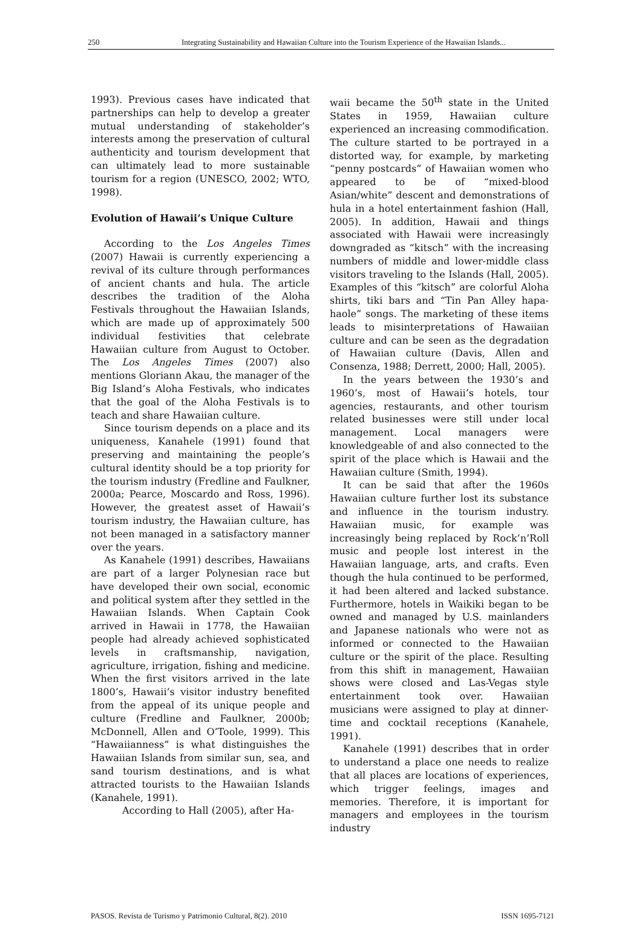250 Integrating Sustainability and Hawaiian Culture into the Tourism Experience of the Hawaiian Islands...
1993). Previous cases have indicated that partnerships can help to develop a greater mutual understanding of stakeholder’s interests among the preservation of cultural authenticity and tourism development that can ultimately lead to more sustainable tourism for a region (UNESCO, 2002; WTO, 1998).
Evolution of Hawaii’s Unique Culture
According to the Los Angeles Times (2007) Hawaii is currently experiencing a revival of its culture through performances of ancient chants and hula. The article describes the tradition of the Aloha Festivals throughout the Hawaiian Islands, which are made up of approximately 500 individual festivities that celebrate Hawaiian culture from August to October. The Los Angeles Times (2007) also mentions Gloriann Akau, the manager of the Big Island’s Aloha Festivals, who indicates that the goal of the Aloha Festivals is to teach and share Hawaiian culture.
Since tourism depends on a place and its uniqueness, Kanahele (1991) found that preserving and maintaining the people’s cultural identity should be a top priority for the tourism industry (Fredline and Faulkner, 2000a; Pearce, Moscardo and Ross, 1996). However, the greatest asset of Hawaii’s tourism industry, the Hawaiian culture, has not been managed in a satisfactory manner over the years.
As Kanahele (1991) describes, Hawaiians are part of a larger Polynesian race but have developed their own social, economic and political system after they settled in the Hawaiian Islands. When Captain Cook arrived in Hawaii in 1778, the Hawaiian people had already achieved sophisticated levels in craftsmanship, navigation, agriculture, irrigation, fishing and medicine. When the first visitors arrived in the late 1800’s, Hawaii’s visitor industry benefited from the appeal of its unique people and culture (Fredline and Faulkner, 2000b; McDonnell, Allen and O’Toole, 1999). This “Hawaiianness” is what distinguishes the Hawaiian Islands from similar sun, sea, and sand tourism destinations, and is what attracted tourists to the Hawaiian Islands (Kanahele, 1991).
According to Hall (2005), after Ha-
waii became the 50<sup>th</sup> state in the United States in 1959, Hawaiian culture experienced an increasing commodification. The culture started to be portrayed in a distorted way, for example, by marketing “penny postcards” of Hawaiian women who appeared to be of “mixed-blood Asian/white” descent and demonstrations of hula in a hotel entertainment fashion (Hall, 2005). In addition, Hawaii and things associated with Hawaii were increasingly downgraded as “kitsch” with the increasing numbers of middle and lower-middle class visitors traveling to the Islands (Hall, 2005). Examples of this “kitsch” are colorful Aloha shirts, tiki bars and “Tin Pan Alley hapa-haole” songs. The marketing of these items leads to misinterpretations of Hawaiian culture and can be seen as the degradation of Hawaiian culture (Davis, Allen and Consenza, 1988; Derrett, 2000; Hall, 2005).
In the years between the 1930’s and 1960’s, most of Hawaii’s hotels, tour agencies, restaurants, and other tourism related businesses were still under local management. Local managers were knowledgeable of and also connected to the spirit of the place which is Hawaii and the Hawaiian culture (Smith, 1994).
It can be said that after the 1960s Hawaiian culture further lost its substance and influence in the tourism industry. Hawaiian music, for example was increasingly being replaced by Rock’n’Roll music and people lost interest in the Hawaiian language, arts, and crafts. Even though the hula continued to be performed, it had been altered and lacked substance. Furthermore, hotels in Waikiki began to be owned and managed by U.S. mainlanders and Japanese nationals who were not as informed or connected to the Hawaiian culture or the spirit of the place. Resulting from this shift in management, Hawaiian shows were closed and Las-Vegas style entertainment took over. Hawaiian musicians were assigned to play at dinner-time and cocktail receptions (Kanahele, 1991).
Kanahele (1991) describes that in order to understand a place one needs to realize that all places are locations of experiences, which trigger feelings, images and memories. Therefore, it is important for managers and employees in the tourism industry
PASOS. Revista de Turismo y Patrimonio Cultural, 8(2). 2010 ISSN 1695-7121